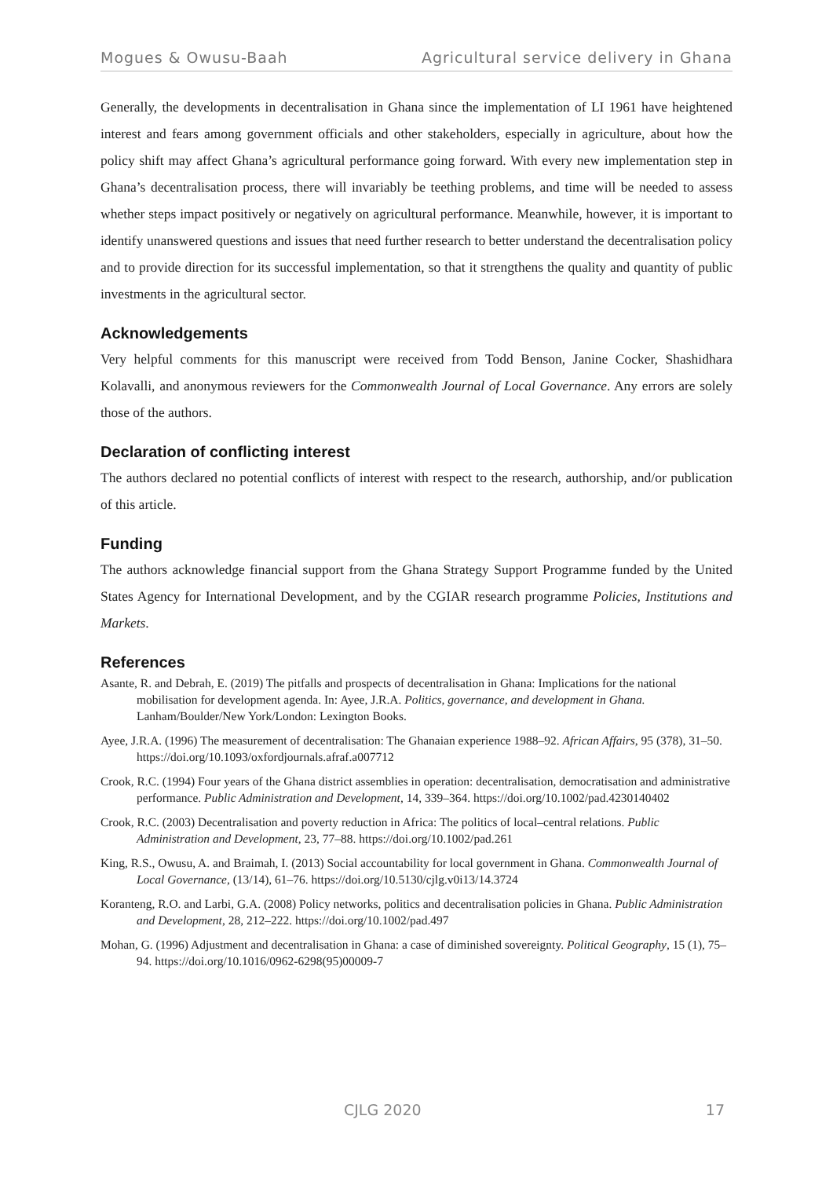Mogues & Owusu-Baah Agricultural service delivery in Ghana
Generally, the developments in decentralisation in Ghana since the implementation of LI 1961 have heightened interest and fears among government officials and other stakeholders, especially in agriculture, about how the policy shift may affect Ghana’s agricultural performance going forward. With every new implementation step in Ghana’s decentralisation process, there will invariably be teething problems, and time will be needed to assess whether steps impact positively or negatively on agricultural performance. Meanwhile, however, it is important to identify unanswered questions and issues that need further research to better understand the decentralisation policy and to provide direction for its successful implementation, so that it strengthens the quality and quantity of public investments in the agricultural sector.
Acknowledgements
Very helpful comments for this manuscript were received from Todd Benson, Janine Cocker, Shashidhara Kolavalli, and anonymous reviewers for the Commonwealth Journal of Local Governance. Any errors are solely those of the authors.
Declaration of conflicting interest
The authors declared no potential conflicts of interest with respect to the research, authorship, and/or publication of this article.
Funding
The authors acknowledge financial support from the Ghana Strategy Support Programme funded by the United States Agency for International Development, and by the CGIAR research programme Policies, Institutions and Markets.
References
Asante, R. and Debrah, E. (2019) The pitfalls and prospects of decentralisation in Ghana: Implications for the national mobilisation for development agenda. In: Ayee, J.R.A. Politics, governance, and development in Ghana. Lanham/Boulder/New York/London: Lexington Books.
Ayee, J.R.A. (1996) The measurement of decentralisation: The Ghanaian experience 1988–92. African Affairs, 95 (378), 31–50. https://doi.org/10.1093/oxfordjournals.afraf.a007712
Crook, R.C. (1994) Four years of the Ghana district assemblies in operation: decentralisation, democratisation and administrative performance. Public Administration and Development, 14, 339–364. https://doi.org/10.1002/pad.4230140402
Crook, R.C. (2003) Decentralisation and poverty reduction in Africa: The politics of local–central relations. Public Administration and Development, 23, 77–88. https://doi.org/10.1002/pad.261
King, R.S., Owusu, A. and Braimah, I. (2013) Social accountability for local government in Ghana. Commonwealth Journal of Local Governance, (13/14), 61–76. https://doi.org/10.5130/cjlg.v0i13/14.3724
Koranteng, R.O. and Larbi, G.A. (2008) Policy networks, politics and decentralisation policies in Ghana. Public Administration and Development, 28, 212–222. https://doi.org/10.1002/pad.497
Mohan, G. (1996) Adjustment and decentralisation in Ghana: a case of diminished sovereignty. Political Geography, 15 (1), 75–94. https://doi.org/10.1016/0962-6298(95)00009-7
CJLG 2020 17